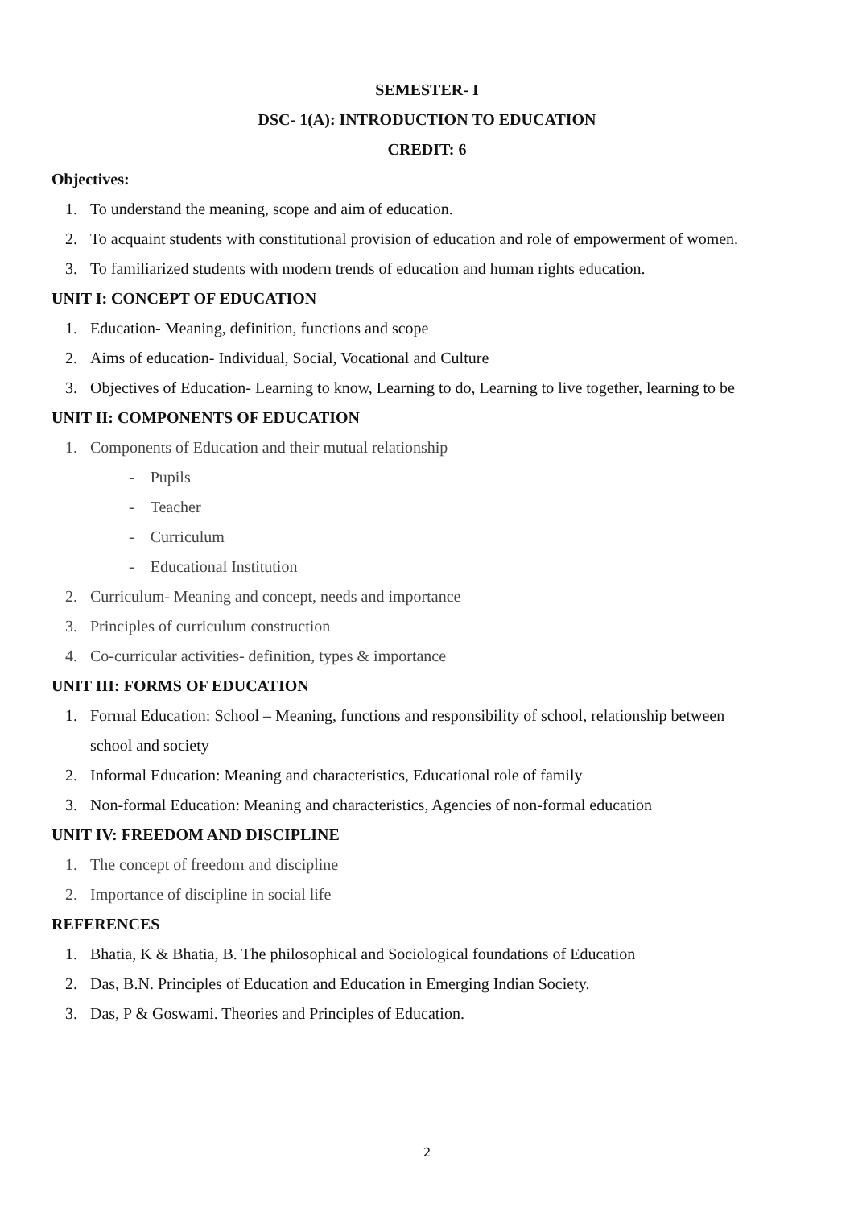SEMESTER- I
DSC- 1(A): INTRODUCTION TO EDUCATION
CREDIT: 6
Objectives:
1. To understand the meaning, scope and aim of education.
2. To acquaint students with constitutional provision of education and role of empowerment of women.
3. To familiarized students with modern trends of education and human rights education.
UNIT I: CONCEPT OF EDUCATION
1. Education- Meaning, definition, functions and scope
2. Aims of education- Individual, Social, Vocational and Culture
3. Objectives of Education- Learning to know, Learning to do, Learning to live together, learning to be
UNIT II: COMPONENTS OF EDUCATION
1. Components of Education and their mutual relationship
- Pupils
- Teacher
- Curriculum
- Educational Institution
2. Curriculum- Meaning and concept, needs and importance
3. Principles of curriculum construction
4. Co-curricular activities- definition, types & importance
UNIT III: FORMS OF EDUCATION
1. Formal Education: School – Meaning, functions and responsibility of school, relationship between
school and society
2. Informal Education: Meaning and characteristics, Educational role of family
3. Non-formal Education: Meaning and characteristics, Agencies of non-formal education
UNIT IV: FREEDOM AND DISCIPLINE
1. The concept of freedom and discipline
2. Importance of discipline in social life
REFERENCES
1. Bhatia, K & Bhatia, B. The philosophical and Sociological foundations of Education
2. Das, B.N. Principles of Education and Education in Emerging Indian Society.
3. Das, P & Goswami. Theories and Principles of Education.
2